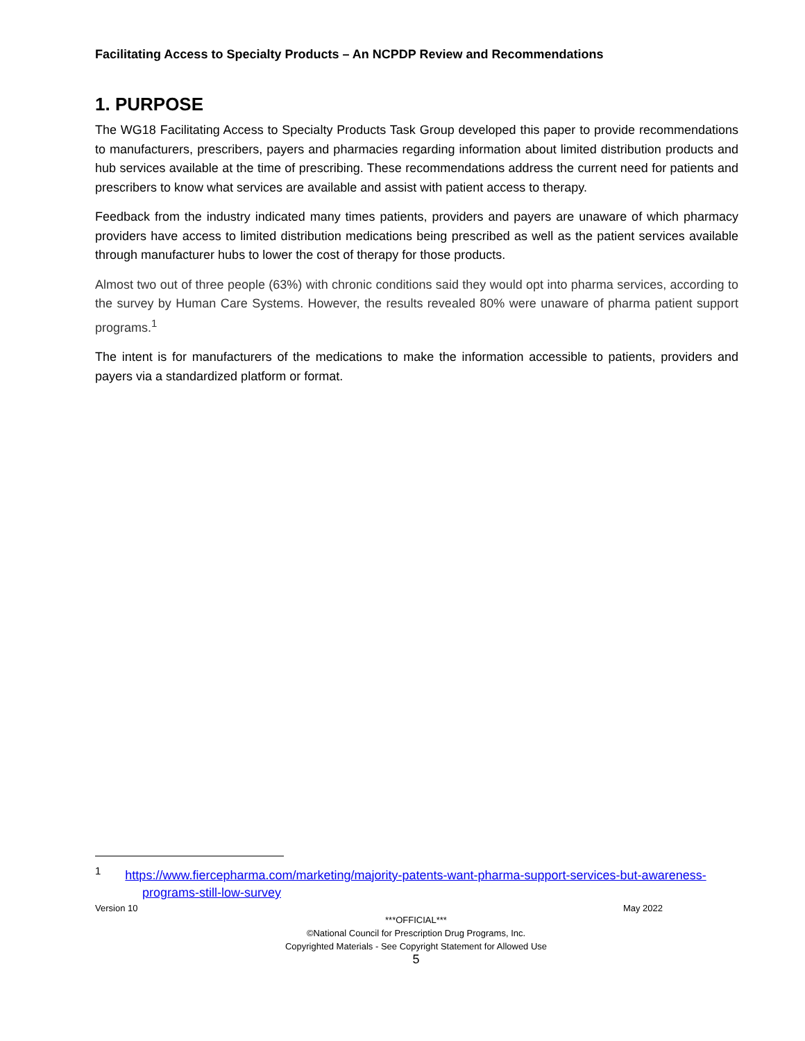Facilitating Access to Specialty Products – An NCPDP Review and Recommendations
1. PURPOSE
The WG18 Facilitating Access to Specialty Products Task Group developed this paper to provide recommendations to manufacturers, prescribers, payers and pharmacies regarding information about limited distribution products and hub services available at the time of prescribing. These recommendations address the current need for patients and prescribers to know what services are available and assist with patient access to therapy.
Feedback from the industry indicated many times patients, providers and payers are unaware of which pharmacy providers have access to limited distribution medications being prescribed as well as the patient services available through manufacturer hubs to lower the cost of therapy for those products.
Almost two out of three people (63%) with chronic conditions said they would opt into pharma services, according to the survey by Human Care Systems. However, the results revealed 80% were unaware of pharma patient support programs.<sup>1</sup>
The intent is for manufacturers of the medications to make the information accessible to patients, providers and payers via a standardized platform or format.
<sup>1</sup> https://www.fiercepharma.com/marketing/majority-patents-want-pharma-support-services-but-awareness-programs-still-low-survey
Version 10 May 2022
***OFFICIAL***
©National Council for Prescription Drug Programs, Inc.
Copyrighted Materials - See Copyright Statement for Allowed Use
5